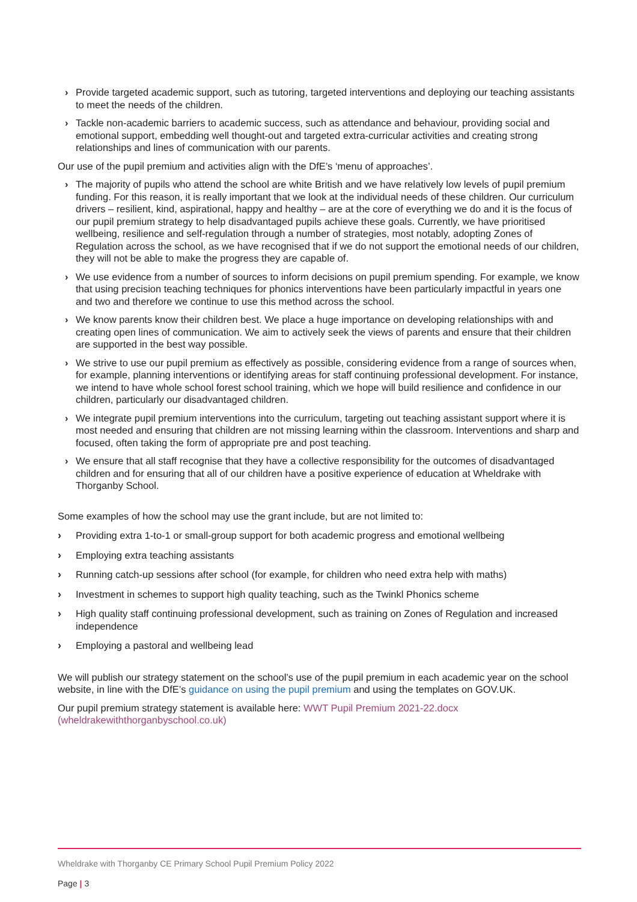› Provide targeted academic support, such as tutoring, targeted interventions and deploying our teaching assistants to meet the needs of the children.
› Tackle non-academic barriers to academic success, such as attendance and behaviour, providing social and emotional support, embedding well thought-out and targeted extra-curricular activities and creating strong relationships and lines of communication with our parents.
Our use of the pupil premium and activities align with the DfE’s ‘menu of approaches’.
› The majority of pupils who attend the school are white British and we have relatively low levels of pupil premium funding. For this reason, it is really important that we look at the individual needs of these children. Our curriculum drivers – resilient, kind, aspirational, happy and healthy – are at the core of everything we do and it is the focus of our pupil premium strategy to help disadvantaged pupils achieve these goals. Currently, we have prioritised wellbeing, resilience and self-regulation through a number of strategies, most notably, adopting Zones of Regulation across the school, as we have recognised that if we do not support the emotional needs of our children, they will not be able to make the progress they are capable of.
› We use evidence from a number of sources to inform decisions on pupil premium spending. For example, we know that using precision teaching techniques for phonics interventions have been particularly impactful in years one and two and therefore we continue to use this method across the school.
› We know parents know their children best. We place a huge importance on developing relationships with and creating open lines of communication. We aim to actively seek the views of parents and ensure that their children are supported in the best way possible.
› We strive to use our pupil premium as effectively as possible, considering evidence from a range of sources when, for example, planning interventions or identifying areas for staff continuing professional development. For instance, we intend to have whole school forest school training, which we hope will build resilience and confidence in our children, particularly our disadvantaged children.
› We integrate pupil premium interventions into the curriculum, targeting out teaching assistant support where it is most needed and ensuring that children are not missing learning within the classroom. Interventions and sharp and focused, often taking the form of appropriate pre and post teaching.
› We ensure that all staff recognise that they have a collective responsibility for the outcomes of disadvantaged children and for ensuring that all of our children have a positive experience of education at Wheldrake with Thorganby School.
Some examples of how the school may use the grant include, but are not limited to:
› Providing extra 1-to-1 or small-group support for both academic progress and emotional wellbeing
› Employing extra teaching assistants
› Running catch-up sessions after school (for example, for children who need extra help with maths)
› Investment in schemes to support high quality teaching, such as the Twinkl Phonics scheme
› High quality staff continuing professional development, such as training on Zones of Regulation and increased independence
› Employing a pastoral and wellbeing lead
We will publish our strategy statement on the school’s use of the pupil premium in each academic year on the school website, in line with the DfE’s guidance on using the pupil premium and using the templates on GOV.UK.
Our pupil premium strategy statement is available here: WWT Pupil Premium 2021-22.docx (wheldrakewiththorganbyschool.co.uk)
Wheldrake with Thorganby CE Primary School Pupil Premium Policy 2022
Page | 3